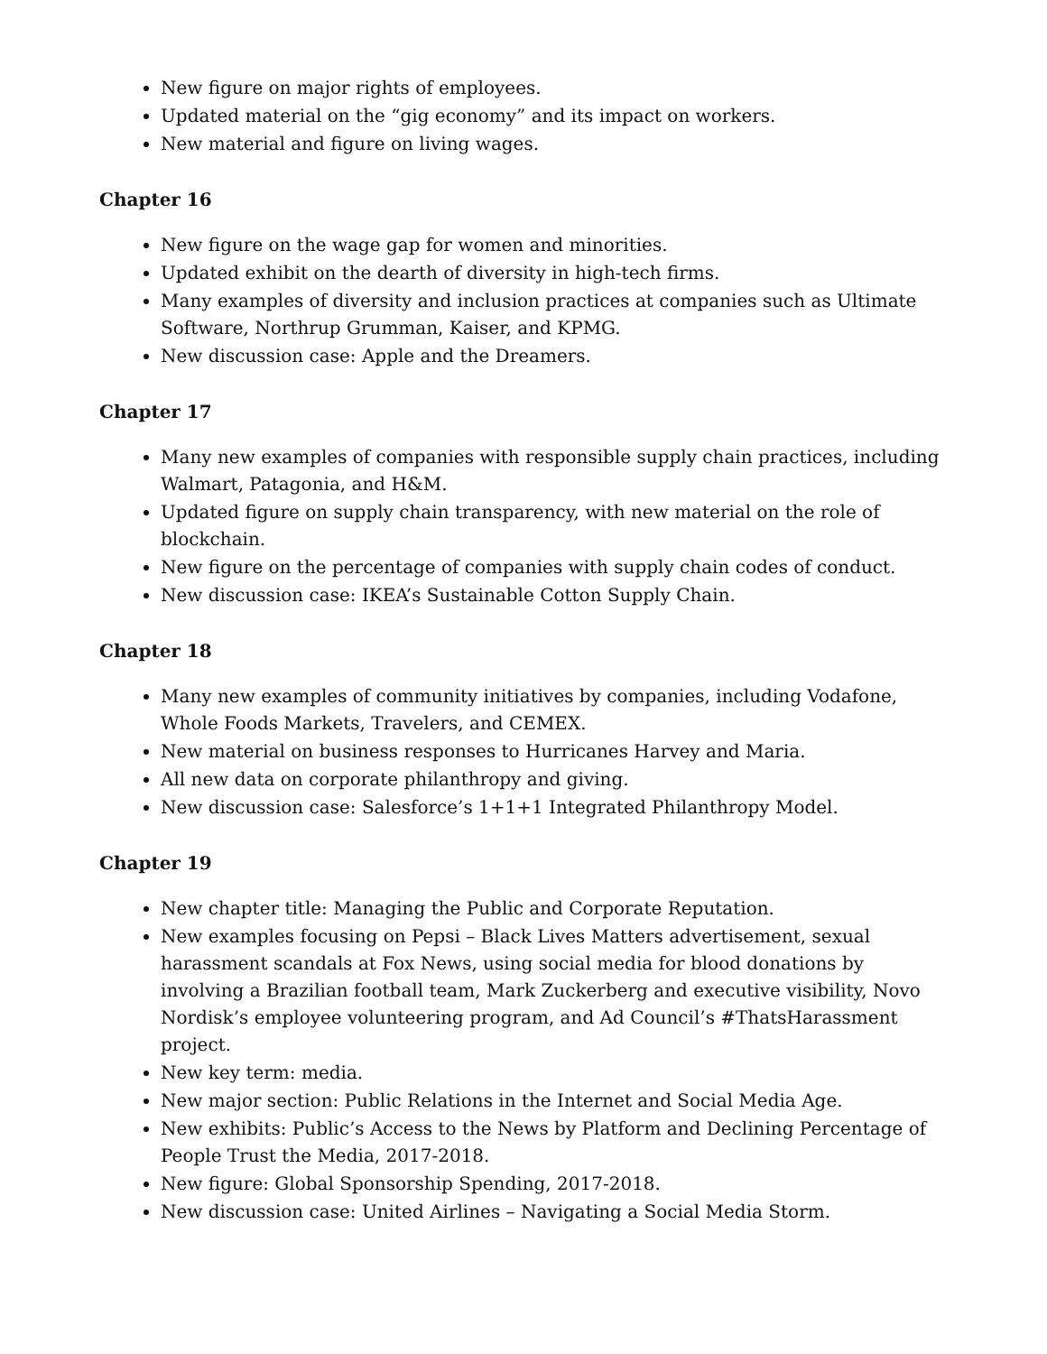New figure on major rights of employees.
Updated material on the “gig economy” and its impact on workers.
New material and figure on living wages.
Chapter 16
New figure on the wage gap for women and minorities.
Updated exhibit on the dearth of diversity in high-tech firms.
Many examples of diversity and inclusion practices at companies such as Ultimate Software, Northrup Grumman, Kaiser, and KPMG.
New discussion case: Apple and the Dreamers.
Chapter 17
Many new examples of companies with responsible supply chain practices, including Walmart, Patagonia, and H&M.
Updated figure on supply chain transparency, with new material on the role of blockchain.
New figure on the percentage of companies with supply chain codes of conduct.
New discussion case: IKEA’s Sustainable Cotton Supply Chain.
Chapter 18
Many new examples of community initiatives by companies, including Vodafone, Whole Foods Markets, Travelers, and CEMEX.
New material on business responses to Hurricanes Harvey and Maria.
All new data on corporate philanthropy and giving.
New discussion case: Salesforce’s 1+1+1 Integrated Philanthropy Model.
Chapter 19
New chapter title: Managing the Public and Corporate Reputation.
New examples focusing on Pepsi – Black Lives Matters advertisement, sexual harassment scandals at Fox News, using social media for blood donations by involving a Brazilian football team, Mark Zuckerberg and executive visibility, Novo Nordisk’s employee volunteering program, and Ad Council’s #ThatsHarassment project.
New key term: media.
New major section: Public Relations in the Internet and Social Media Age.
New exhibits: Public’s Access to the News by Platform and Declining Percentage of People Trust the Media, 2017-2018.
New figure: Global Sponsorship Spending, 2017-2018.
New discussion case: United Airlines – Navigating a Social Media Storm.